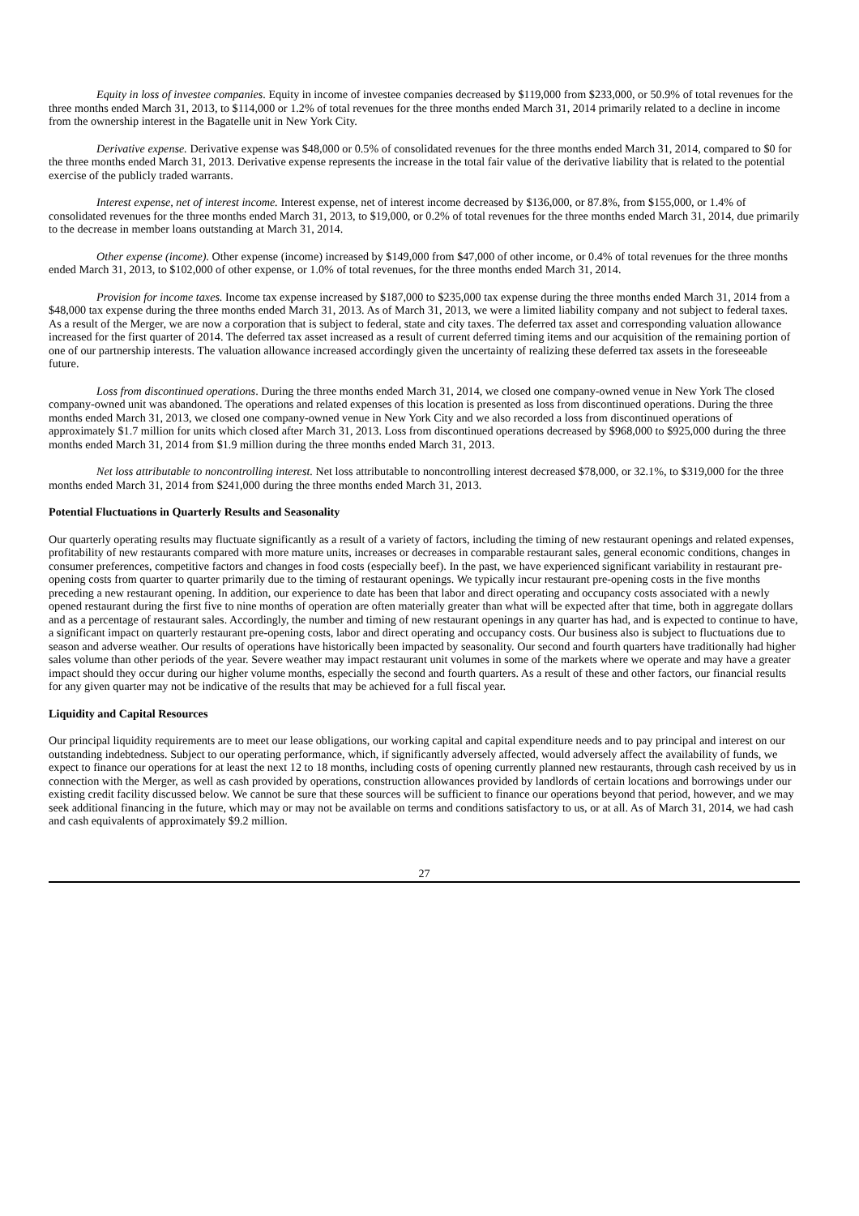Equity in loss of investee companies. Equity in income of investee companies decreased by $119,000 from $233,000, or 50.9% of total revenues for the three months ended March 31, 2013, to $114,000 or 1.2% of total revenues for the three months ended March 31, 2014 primarily related to a decline in income from the ownership interest in the Bagatelle unit in New York City.
Derivative expense. Derivative expense was $48,000 or 0.5% of consolidated revenues for the three months ended March 31, 2014, compared to $0 for the three months ended March 31, 2013. Derivative expense represents the increase in the total fair value of the derivative liability that is related to the potential exercise of the publicly traded warrants.
Interest expense, net of interest income. Interest expense, net of interest income decreased by $136,000, or 87.8%, from $155,000, or 1.4% of consolidated revenues for the three months ended March 31, 2013, to $19,000, or 0.2% of total revenues for the three months ended March 31, 2014, due primarily to the decrease in member loans outstanding at March 31, 2014.
Other expense (income). Other expense (income) increased by $149,000 from $47,000 of other income, or 0.4% of total revenues for the three months ended March 31, 2013, to $102,000 of other expense, or 1.0% of total revenues, for the three months ended March 31, 2014.
Provision for income taxes. Income tax expense increased by $187,000 to $235,000 tax expense during the three months ended March 31, 2014 from a $48,000 tax expense during the three months ended March 31, 2013. As of March 31, 2013, we were a limited liability company and not subject to federal taxes. As a result of the Merger, we are now a corporation that is subject to federal, state and city taxes. The deferred tax asset and corresponding valuation allowance increased for the first quarter of 2014. The deferred tax asset increased as a result of current deferred timing items and our acquisition of the remaining portion of one of our partnership interests. The valuation allowance increased accordingly given the uncertainty of realizing these deferred tax assets in the foreseeable future.
Loss from discontinued operations. During the three months ended March 31, 2014, we closed one company-owned venue in New York The closed company-owned unit was abandoned. The operations and related expenses of this location is presented as loss from discontinued operations. During the three months ended March 31, 2013, we closed one company-owned venue in New York City and we also recorded a loss from discontinued operations of approximately $1.7 million for units which closed after March 31, 2013. Loss from discontinued operations decreased by $968,000 to $925,000 during the three months ended March 31, 2014 from $1.9 million during the three months ended March 31, 2013.
Net loss attributable to noncontrolling interest. Net loss attributable to noncontrolling interest decreased $78,000, or 32.1%, to $319,000 for the three months ended March 31, 2014 from $241,000 during the three months ended March 31, 2013.
Potential Fluctuations in Quarterly Results and Seasonality
Our quarterly operating results may fluctuate significantly as a result of a variety of factors, including the timing of new restaurant openings and related expenses, profitability of new restaurants compared with more mature units, increases or decreases in comparable restaurant sales, general economic conditions, changes in consumer preferences, competitive factors and changes in food costs (especially beef). In the past, we have experienced significant variability in restaurant pre-opening costs from quarter to quarter primarily due to the timing of restaurant openings. We typically incur restaurant pre-opening costs in the five months preceding a new restaurant opening. In addition, our experience to date has been that labor and direct operating and occupancy costs associated with a newly opened restaurant during the first five to nine months of operation are often materially greater than what will be expected after that time, both in aggregate dollars and as a percentage of restaurant sales. Accordingly, the number and timing of new restaurant openings in any quarter has had, and is expected to continue to have, a significant impact on quarterly restaurant pre-opening costs, labor and direct operating and occupancy costs. Our business also is subject to fluctuations due to season and adverse weather. Our results of operations have historically been impacted by seasonality. Our second and fourth quarters have traditionally had higher sales volume than other periods of the year. Severe weather may impact restaurant unit volumes in some of the markets where we operate and may have a greater impact should they occur during our higher volume months, especially the second and fourth quarters. As a result of these and other factors, our financial results for any given quarter may not be indicative of the results that may be achieved for a full fiscal year.
Liquidity and Capital Resources
Our principal liquidity requirements are to meet our lease obligations, our working capital and capital expenditure needs and to pay principal and interest on our outstanding indebtedness. Subject to our operating performance, which, if significantly adversely affected, would adversely affect the availability of funds, we expect to finance our operations for at least the next 12 to 18 months, including costs of opening currently planned new restaurants, through cash received by us in connection with the Merger, as well as cash provided by operations, construction allowances provided by landlords of certain locations and borrowings under our existing credit facility discussed below. We cannot be sure that these sources will be sufficient to finance our operations beyond that period, however, and we may seek additional financing in the future, which may or may not be available on terms and conditions satisfactory to us, or at all. As of March 31, 2014, we had cash and cash equivalents of approximately $9.2 million.
27